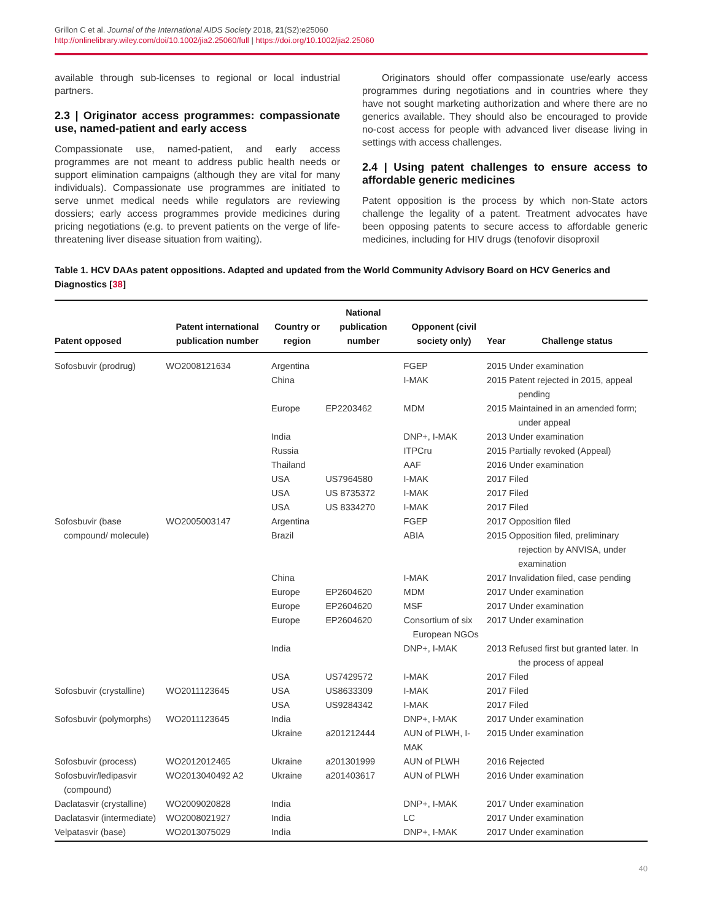Grillon C et al. Journal of the International AIDS Society 2018, 21(S2):e25060
http://onlinelibrary.wiley.com/doi/10.1002/jia2.25060/full | https://doi.org/10.1002/jia2.25060
available through sub-licenses to regional or local industrial partners.
2.3 | Originator access programmes: compassionate use, named-patient and early access
Compassionate use, named-patient, and early access programmes are not meant to address public health needs or support elimination campaigns (although they are vital for many individuals). Compassionate use programmes are initiated to serve unmet medical needs while regulators are reviewing dossiers; early access programmes provide medicines during pricing negotiations (e.g. to prevent patients on the verge of life-threatening liver disease situation from waiting).
Originators should offer compassionate use/early access programmes during negotiations and in countries where they have not sought marketing authorization and where there are no generics available. They should also be encouraged to provide no-cost access for people with advanced liver disease living in settings with access challenges.
2.4 | Using patent challenges to ensure access to affordable generic medicines
Patent opposition is the process by which non-State actors challenge the legality of a patent. Treatment advocates have been opposing patents to secure access to affordable generic medicines, including for HIV drugs (tenofovir disoproxil
Table 1. HCV DAAs patent oppositions. Adapted and updated from the World Community Advisory Board on HCV Generics and Diagnostics [38]
| Patent opposed | Patent international publication number | Country or region | National publication number | Opponent (civil society only) | Year | Challenge status |
| --- | --- | --- | --- | --- | --- | --- |
| Sofosbuvir (prodrug) | WO2008121634 | Argentina | | FGEP | 2015 | Under examination |
| | | China | | I-MAK | 2015 | Patent rejected in 2015, appeal pending |
| | | Europe | EP2203462 | MDM | 2015 | Maintained in an amended form; under appeal |
| | | India | | DNP+, I-MAK | 2013 | Under examination |
| | | Russia | | ITPCru | 2015 | Partially revoked (Appeal) |
| | | Thailand | | AAF | 2016 | Under examination |
| | | USA | US7964580 | I-MAK | 2017 | Filed |
| | | USA | US 8735372 | I-MAK | 2017 | Filed |
| | | USA | US 8334270 | I-MAK | 2017 | Filed |
| Sofosbuvir (base compound/ molecule) | WO2005003147 | Argentina Brazil | | FGEP ABIA | 2017 2015 | Opposition filed Opposition filed, preliminary rejection by ANVISA, under examination |
| | | China | | I-MAK | 2017 | Invalidation filed, case pending |
| | | Europe | EP2604620 | MDM | 2017 | Under examination |
| | | Europe | EP2604620 | MSF | 2017 | Under examination |
| | | Europe | EP2604620 | Consortium of six European NGOs | 2017 | Under examination |
| | | India | | DNP+, I-MAK | 2013 | Refused first but granted later. In the process of appeal |
| | | USA | US7429572 | I-MAK | 2017 | Filed |
| Sofosbuvir (crystalline) | WO2011123645 | USA USA | US8633309 US9284342 | I-MAK I-MAK | 2017 2017 | Filed Filed |
| Sofosbuvir (polymorphs) | WO2011123645 | India Ukraine | a201212444 | DNP+, I-MAK AUN of PLWH, I-MAK | 2017 2015 | Under examination Under examination |
| Sofosbuvir (process) | WO2012012465 | Ukraine | a201301999 | AUN of PLWH | 2016 | Rejected |
| Sofosbuvir/ledipasvir (compound) | WO2013040492 A2 | Ukraine | a201403617 | AUN of PLWH | 2016 | Under examination |
| Daclatasvir (crystalline) | WO2009020828 | India | | DNP+, I-MAK | 2017 | Under examination |
| Daclatasvir (intermediate) | WO2008021927 | India | | LC | 2017 | Under examination |
| Velpatasvir (base) | WO2013075029 | India | | DNP+, I-MAK | 2017 | Under examination |
40